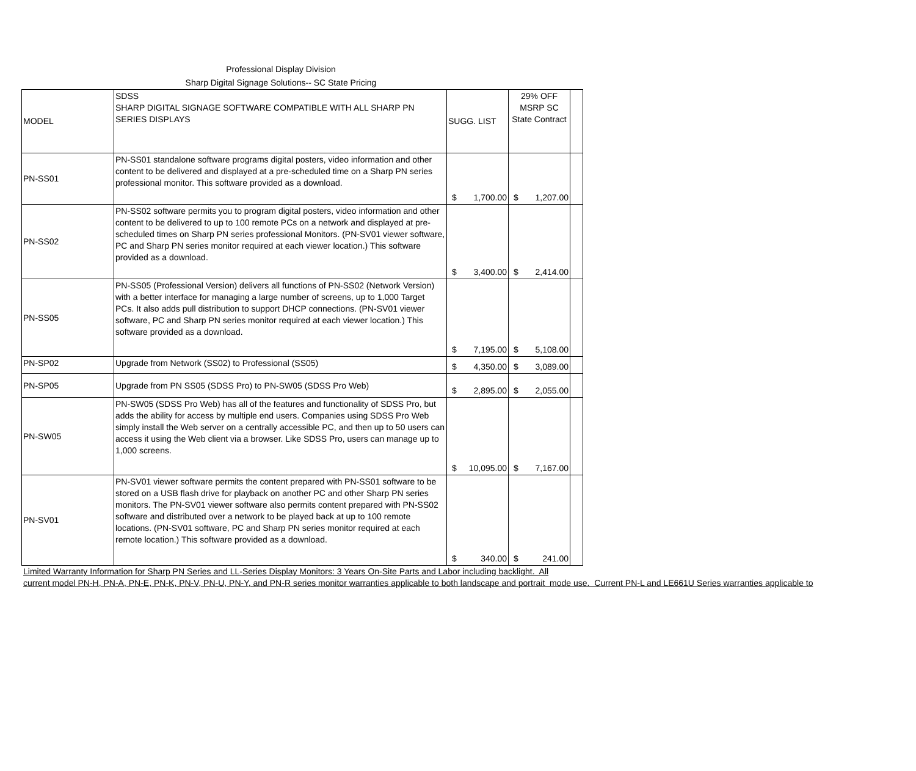Professional Display Division
Sharp Digital Signage Solutions-- SC State Pricing
| MODEL | SDSS SHARP DIGITAL SIGNAGE SOFTWARE COMPATIBLE WITH ALL SHARP PN SERIES DISPLAYS | SUGG. LIST | 29% OFF MSRP SC State Contract | |
| PN-SS01 | PN-SS01 standalone software programs digital posters, video information and other content to be delivered and displayed at a pre-scheduled time on a Sharp PN series professional monitor. This software provided as a download. | $ 1,700.00 | $ 1,207.00 | |
| PN-SS02 | PN-SS02 software permits you to program digital posters, video information and other content to be delivered to up to 100 remote PCs on a network and displayed at pre-scheduled times on Sharp PN series professional Monitors. (PN-SV01 viewer software, PC and Sharp PN series monitor required at each viewer location.) This software provided as a download. | $ 3,400.00 | $ 2,414.00 | |
| PN-SS05 | PN-SS05 (Professional Version) delivers all functions of PN-SS02 (Network Version) with a better interface for managing a large number of screens, up to 1,000 Target PCs. It also adds pull distribution to support DHCP connections. (PN-SV01 viewer software, PC and Sharp PN series monitor required at each viewer location.) This software provided as a download. | $ 7,195.00 | $ 5,108.00 | |
| PN-SP02 | Upgrade from Network (SS02) to Professional (SS05) | $ 4,350.00 | $ 3,089.00 | |
| PN-SP05 | Upgrade from PN SS05 (SDSS Pro) to PN-SW05 (SDSS Pro Web) | $ 2,895.00 | $ 2,055.00 | |
| PN-SW05 | PN-SW05 (SDSS Pro Web) has all of the features and functionality of SDSS Pro, but adds the ability for access by multiple end users. Companies using SDSS Pro Web simply install the Web server on a centrally accessible PC, and then up to 50 users can access it using the Web client via a browser. Like SDSS Pro, users can manage up to 1,000 screens. | $ 10,095.00 | $ 7,167.00 | |
| PN-SV01 | PN-SV01 viewer software permits the content prepared with PN-SS01 software to be stored on a USB flash drive for playback on another PC and other Sharp PN series monitors. The PN-SV01 viewer software also permits content prepared with PN-SS02 software and distributed over a network to be played back at up to 100 remote locations. (PN-SV01 software, PC and Sharp PN series monitor required at each remote location.) This software provided as a download. | $ 340.00 | $ 241.00 | |
Limited Warranty Information for Sharp PN Series and LL-Series Display Monitors: 3 Years On-Site Parts and Labor including backlight. All
current model PN-H, PN-A, PN-E, PN-K, PN-V, PN-U, PN-Y, and PN-R series monitor warranties applicable to both landscape and portrait mode use. Current PN-L and LE661U Series warranties applicable to